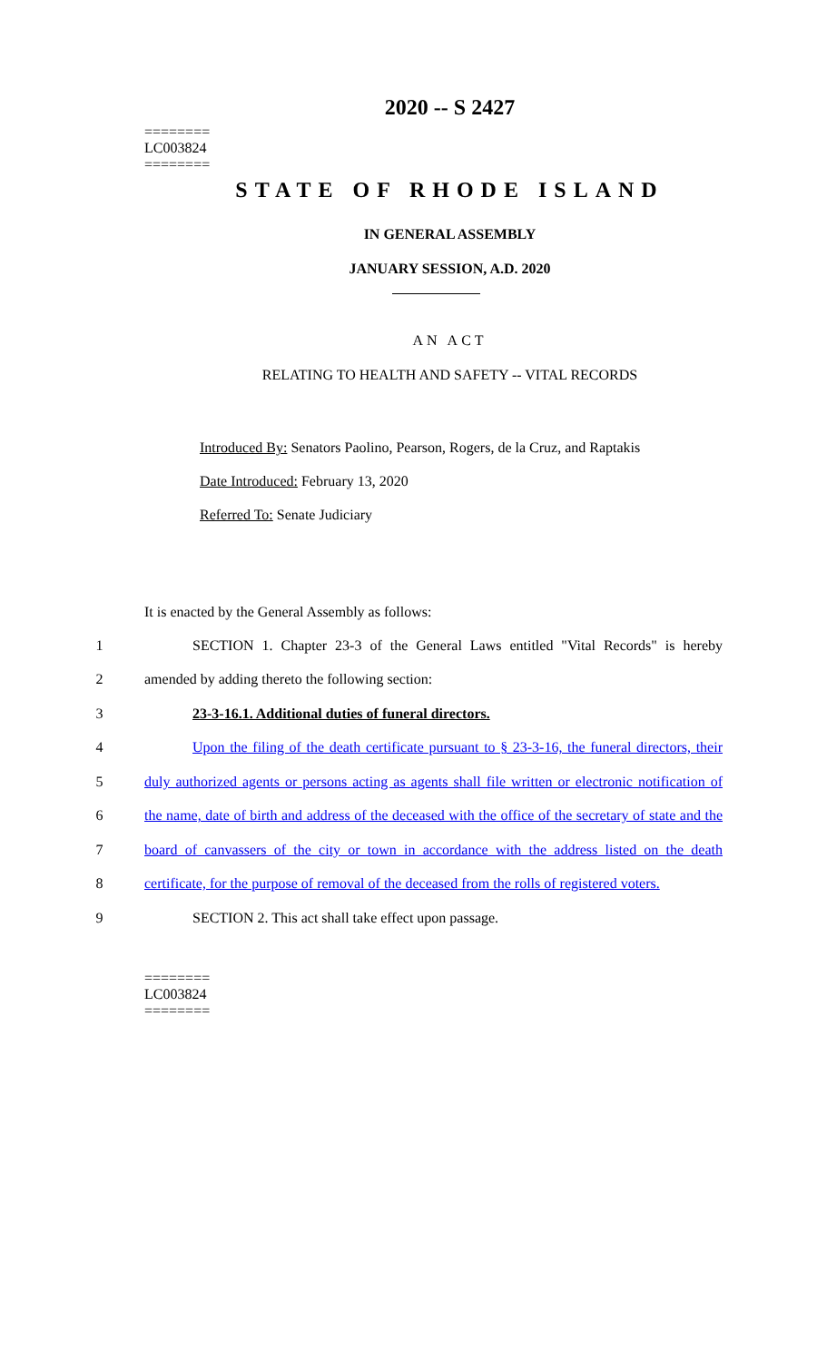2020 -- S 2427
========
LC003824
========
STATE OF RHODE ISLAND
IN GENERAL ASSEMBLY
JANUARY SESSION, A.D. 2020
AN ACT
RELATING TO HEALTH AND SAFETY -- VITAL RECORDS
Introduced By: Senators Paolino, Pearson, Rogers, de la Cruz, and Raptakis
Date Introduced: February 13, 2020
Referred To: Senate Judiciary
It is enacted by the General Assembly as follows:
1
SECTION 1. Chapter 23-3 of the General Laws entitled "Vital Records" is hereby
2 amended by adding thereto the following section:
3 23-3-16.1. Additional duties of funeral directors.
4
Upon the filing of the death certificate pursuant to § 23-3-16, the funeral directors, their
5
duly authorized agents or persons acting as agents shall file written or electronic notification of
6
the name, date of birth and address of the deceased with the office of the secretary of state and the
7
board of canvassers of the city or town in accordance with the address listed on the death
8
certificate, for the purpose of removal of the deceased from the rolls of registered voters.
9 SECTION 2. This act shall take effect upon passage.
========
LC003824
========